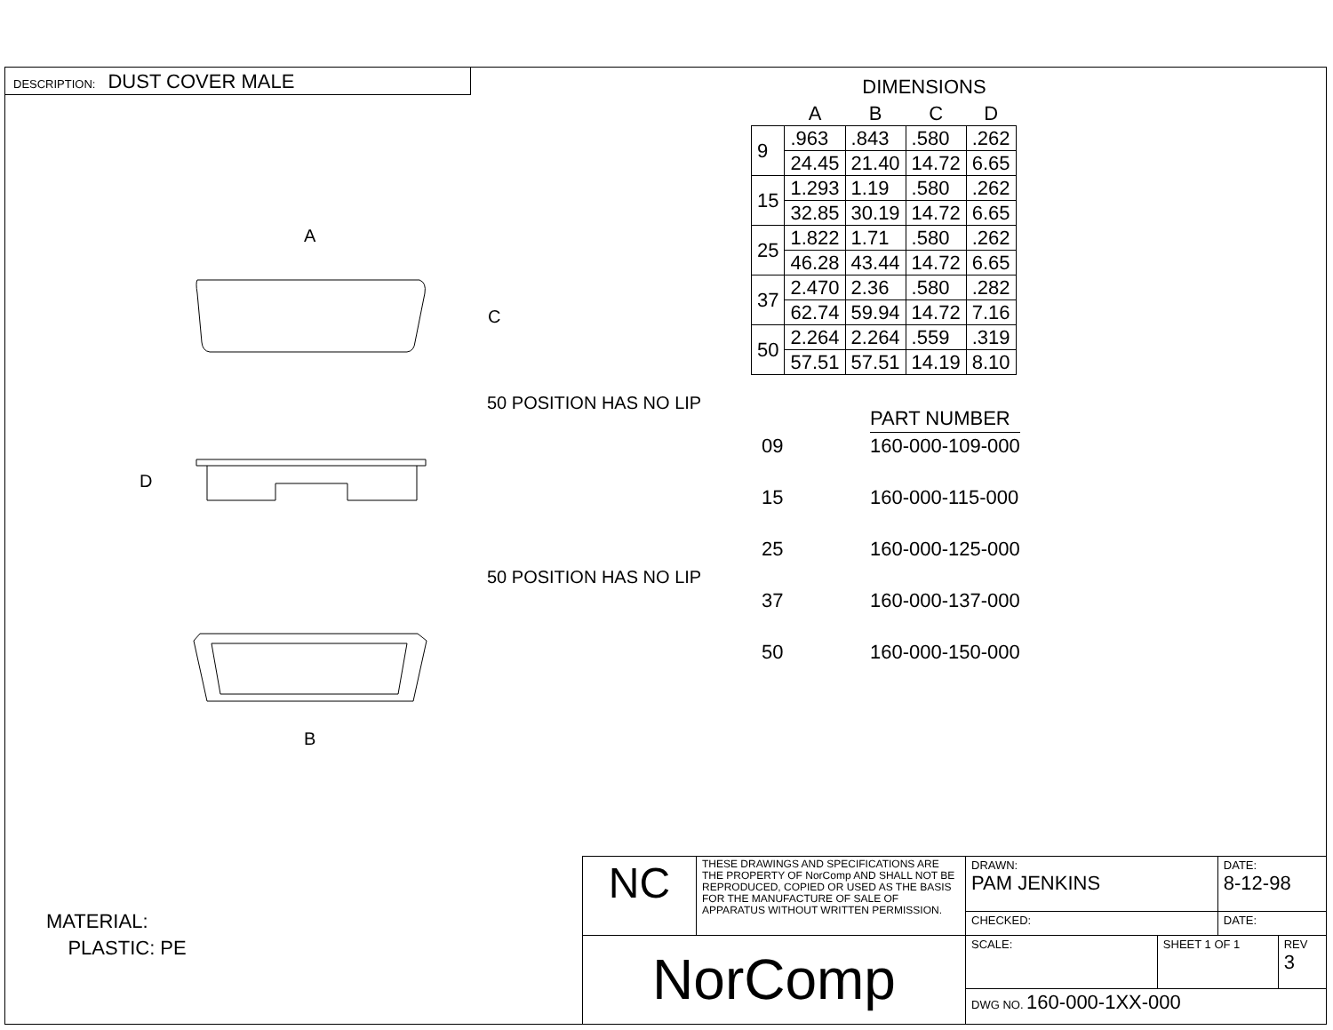DESCRIPTION: DUST COVER MALE
A
C
D
B
50 POSITION HAS NO LIP
50 POSITION HAS NO LIP
DIMENSIONS
| | A | B | C | D |
| --- | --- | --- | --- | --- |
| 9 | .963 | .843 | .580 | .262 |
| | 24.45 | 21.40 | 14.72 | 6.65 |
| 15 | 1.293 | 1.19 | .580 | .262 |
| | 32.85 | 30.19 | 14.72 | 6.65 |
| 25 | 1.822 | 1.71 | .580 | .262 |
| | 46.28 | 43.44 | 14.72 | 6.65 |
| 37 | 2.470 | 2.36 | .580 | .282 |
| | 62.74 | 59.94 | 14.72 | 7.16 |
| 50 | 2.264 | 2.264 | .559 | .319 |
| | 57.51 | 57.51 | 14.19 | 8.10 |
| | PART NUMBER |
| 09 | 160-000-109-000 |
| 15 | 160-000-115-000 |
| 25 | 160-000-125-000 |
| 37 | 160-000-137-000 |
| 50 | 160-000-150-000 |
MATERIAL:
PLASTIC: PE
| NC | THESE DRAWINGS AND SPECIFICATIONS ARE THE PROPERTY OF NorComp AND SHALL NOT BE REPRODUCED, COPIED OR USED AS THE BASIS FOR THE MANUFACTURE OF SALE OF APPARATUS WITHOUT WRITTEN PERMISSION. | DRAWN: PAM JENKINS | | DATE: 8-12-98 | |
| | | CHECKED: | | DATE: | |
| NorComp | | SCALE: | SHEET 1 OF 1 | | REV 3 |
| | | DWG NO. 160-000-1XX-000 | | | |